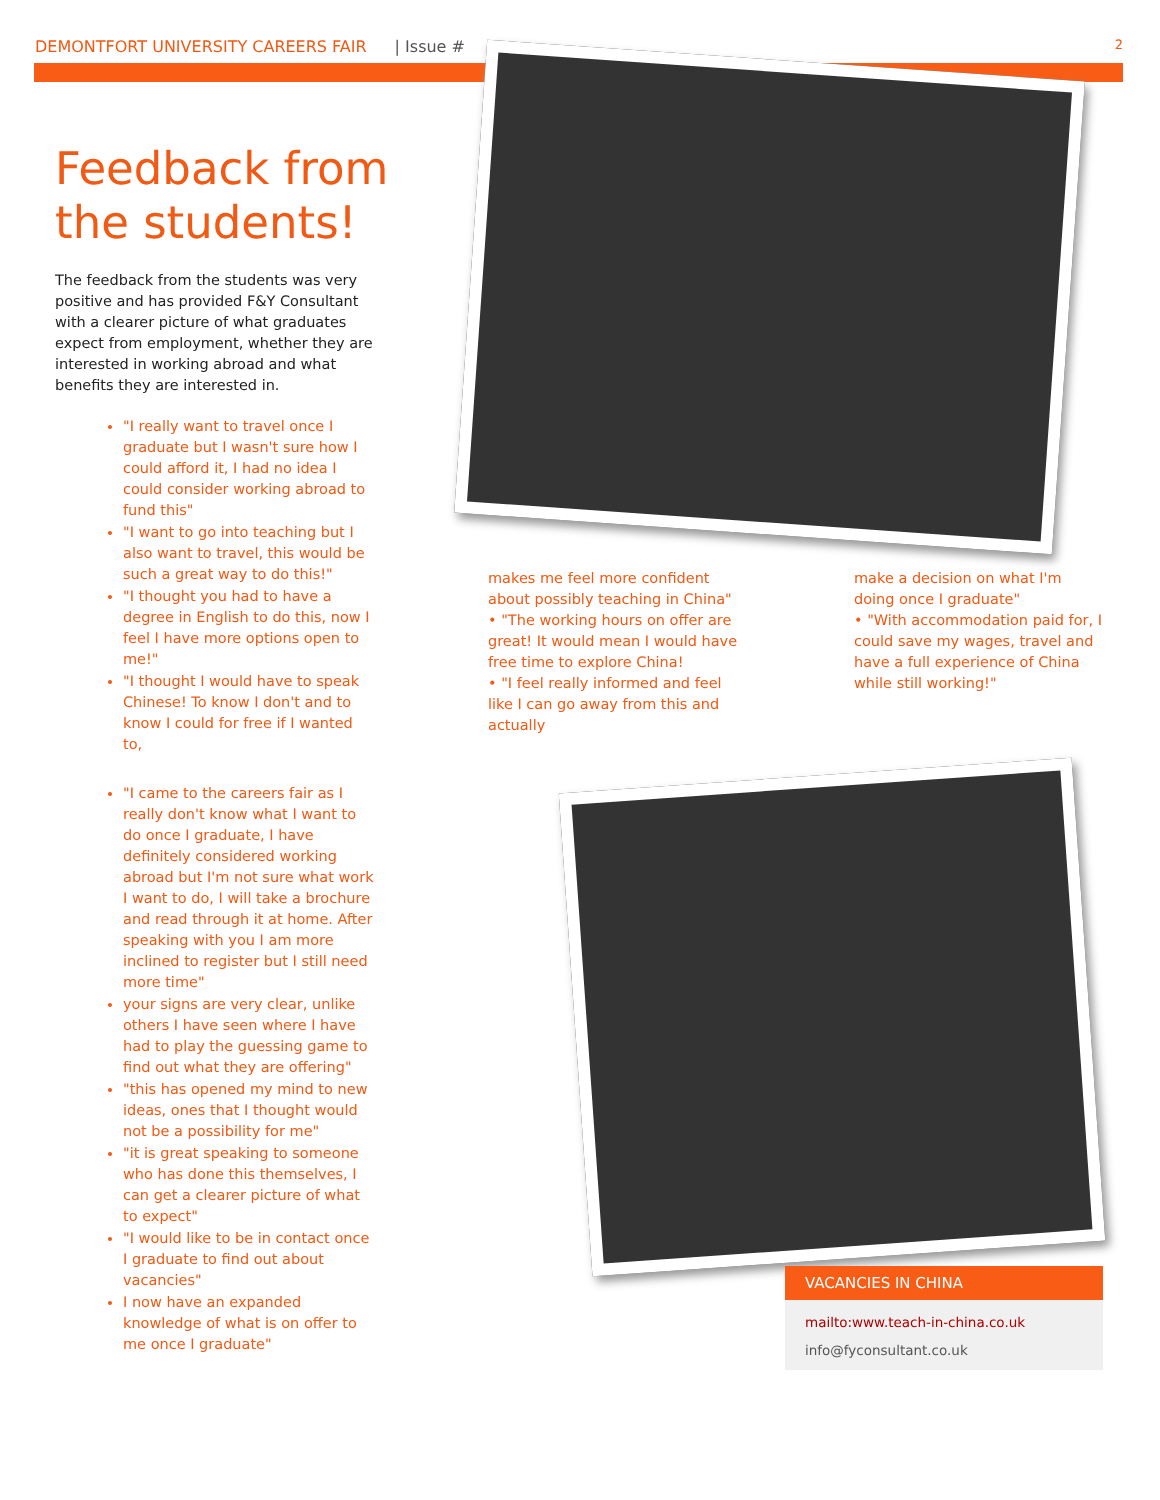DEMONTFORT UNIVERSITY CAREERS FAIR | Issue # 2
Feedback from the students!
The feedback from the students was very positive and has provided F&Y Consultant with a clearer picture of what graduates expect from employment, whether they are interested in working abroad and what benefits they are interested in.
"I really want to travel once I graduate but I wasn't sure how I could afford it, I had no idea I could consider working abroad to fund this"
"I want to go into teaching but I also want to travel, this would be such a great way to do this!"
"I thought you had to have a degree in English to do this, now I feel I have more options open to me!"
"I thought I would have to speak Chinese! To know I don't and to know I could for free if I wanted to,
"I came to the careers fair as I really don't know what I want to do once I graduate, I have definitely considered working abroad but I'm not sure what work I want to do, I will take a brochure and read through it at home. After speaking with you I am more inclined to register but I still need more time"
your signs are very clear, unlike others I have seen where I have had to play the guessing game to find out what they are offering"
"this has opened my mind to new ideas, ones that I thought would not be a possibility for me"
"it is great speaking to someone who has done this themselves, I can get a clearer picture of what to expect"
"I would like to be in contact once I graduate to find out about vacancies"
I now have an expanded knowledge of what is on offer to me once I graduate"
makes me feel more confident about possibly teaching in China"
• "The working hours on offer are great! It would mean I would have free time to explore China!
• "I feel really informed and feel like I can go away from this and actually
make a decision on what I'm doing once I graduate"
• "With accommodation paid for, I could save my wages, travel and have a full experience of China while still working!"
VACANCIES IN CHINA
mailto:www.teach-in-china.co.uk
info@fyconsultant.co.uk